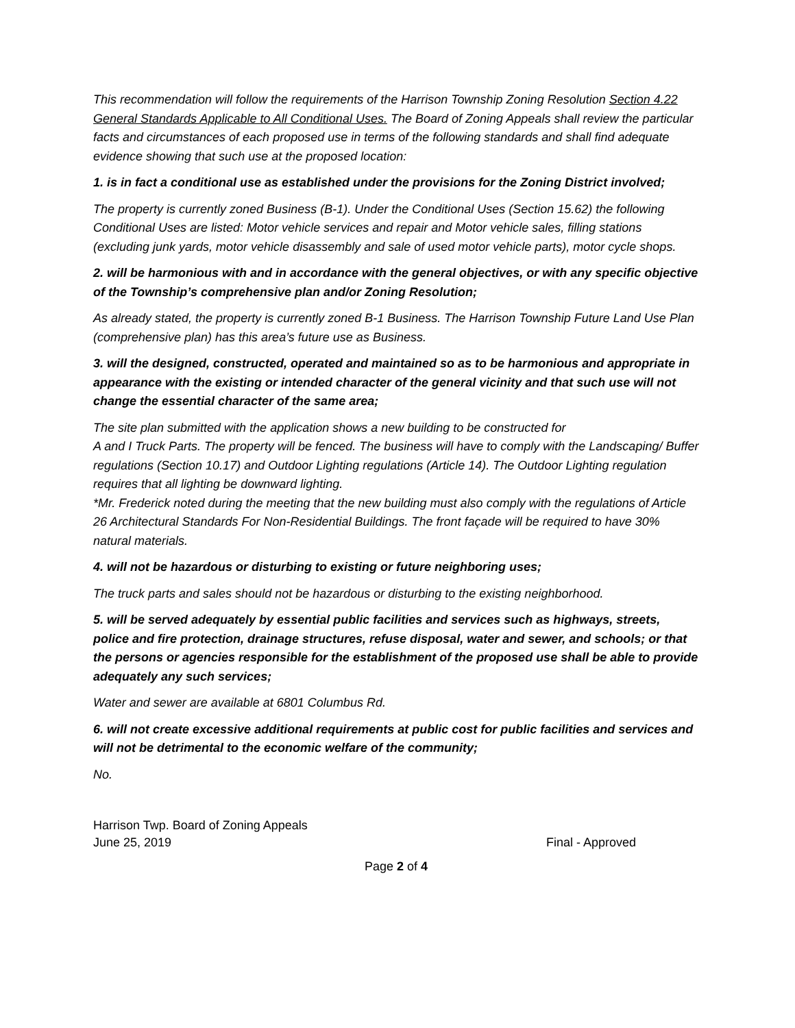This recommendation will follow the requirements of the Harrison Township Zoning Resolution Section 4.22 General Standards Applicable to All Conditional Uses. The Board of Zoning Appeals shall review the particular facts and circumstances of each proposed use in terms of the following standards and shall find adequate evidence showing that such use at the proposed location:
1. is in fact a conditional use as established under the provisions for the Zoning District involved;
The property is currently zoned Business (B-1). Under the Conditional Uses (Section 15.62) the following Conditional Uses are listed: Motor vehicle services and repair and Motor vehicle sales, filling stations (excluding junk yards, motor vehicle disassembly and sale of used motor vehicle parts), motor cycle shops.
2. will be harmonious with and in accordance with the general objectives, or with any specific objective of the Township’s comprehensive plan and/or Zoning Resolution;
As already stated, the property is currently zoned B-1 Business. The Harrison Township Future Land Use Plan (comprehensive plan) has this area’s future use as Business.
3. will the designed, constructed, operated and maintained so as to be harmonious and appropriate in appearance with the existing or intended character of the general vicinity and that such use will not change the essential character of the same area;
The site plan submitted with the application shows a new building to be constructed for
A and I Truck Parts. The property will be fenced. The business will have to comply with the Landscaping/ Buffer regulations (Section 10.17) and Outdoor Lighting regulations (Article 14). The Outdoor Lighting regulation requires that all lighting be downward lighting.
*Mr. Frederick noted during the meeting that the new building must also comply with the regulations of Article 26 Architectural Standards For Non-Residential Buildings. The front façade will be required to have 30% natural materials.
4. will not be hazardous or disturbing to existing or future neighboring uses;
The truck parts and sales should not be hazardous or disturbing to the existing neighborhood.
5. will be served adequately by essential public facilities and services such as highways, streets, police and fire protection, drainage structures, refuse disposal, water and sewer, and schools; or that the persons or agencies responsible for the establishment of the proposed use shall be able to provide adequately any such services;
Water and sewer are available at 6801 Columbus Rd.
6. will not create excessive additional requirements at public cost for public facilities and services and will not be detrimental to the economic welfare of the community;
No.
Harrison Twp. Board of Zoning Appeals
June 25, 2019 Final - Approved
Page 2 of 4